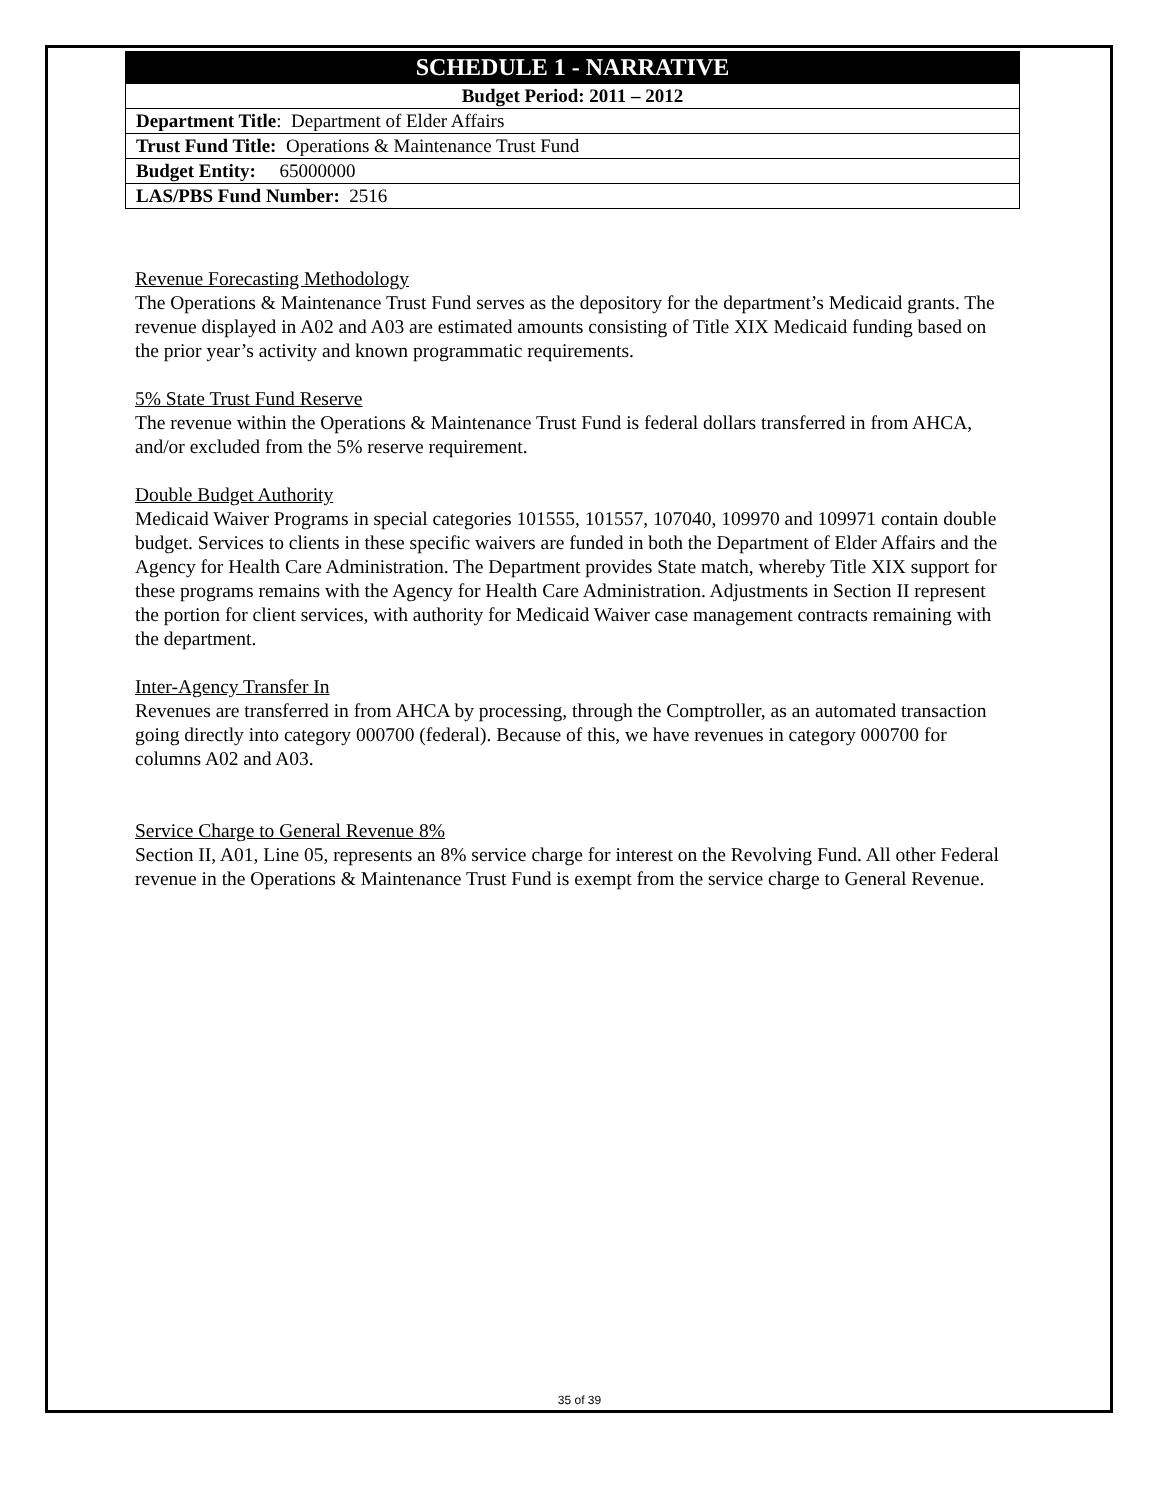| SCHEDULE 1 - NARRATIVE |
| --- |
| Budget Period: 2011 – 2012 |
| Department Title : Department of Elder Affairs |
| Trust Fund Title: Operations & Maintenance Trust Fund |
| Budget Entity: 65000000 |
| LAS/PBS Fund Number: 2516 |
Revenue Forecasting Methodology
The Operations & Maintenance Trust Fund serves as the depository for the department’s Medicaid grants. The revenue displayed in A02 and A03 are estimated amounts consisting of Title XIX Medicaid funding based on the prior year’s activity and known programmatic requirements.
5% State Trust Fund Reserve
The revenue within the Operations & Maintenance Trust Fund is federal dollars transferred in from AHCA, and/or excluded from the 5% reserve requirement.
Double Budget Authority
Medicaid Waiver Programs in special categories 101555, 101557, 107040, 109970 and 109971 contain double budget. Services to clients in these specific waivers are funded in both the Department of Elder Affairs and the Agency for Health Care Administration. The Department provides State match, whereby Title XIX support for these programs remains with the Agency for Health Care Administration. Adjustments in Section II represent the portion for client services, with authority for Medicaid Waiver case management contracts remaining with the department.
Inter-Agency Transfer In
Revenues are transferred in from AHCA by processing, through the Comptroller, as an automated transaction going directly into category 000700 (federal). Because of this, we have revenues in category 000700 for columns A02 and A03.
Service Charge to General Revenue 8%
Section II, A01, Line 05, represents an 8% service charge for interest on the Revolving Fund. All other Federal revenue in the Operations & Maintenance Trust Fund is exempt from the service charge to General Revenue.
35 of 39